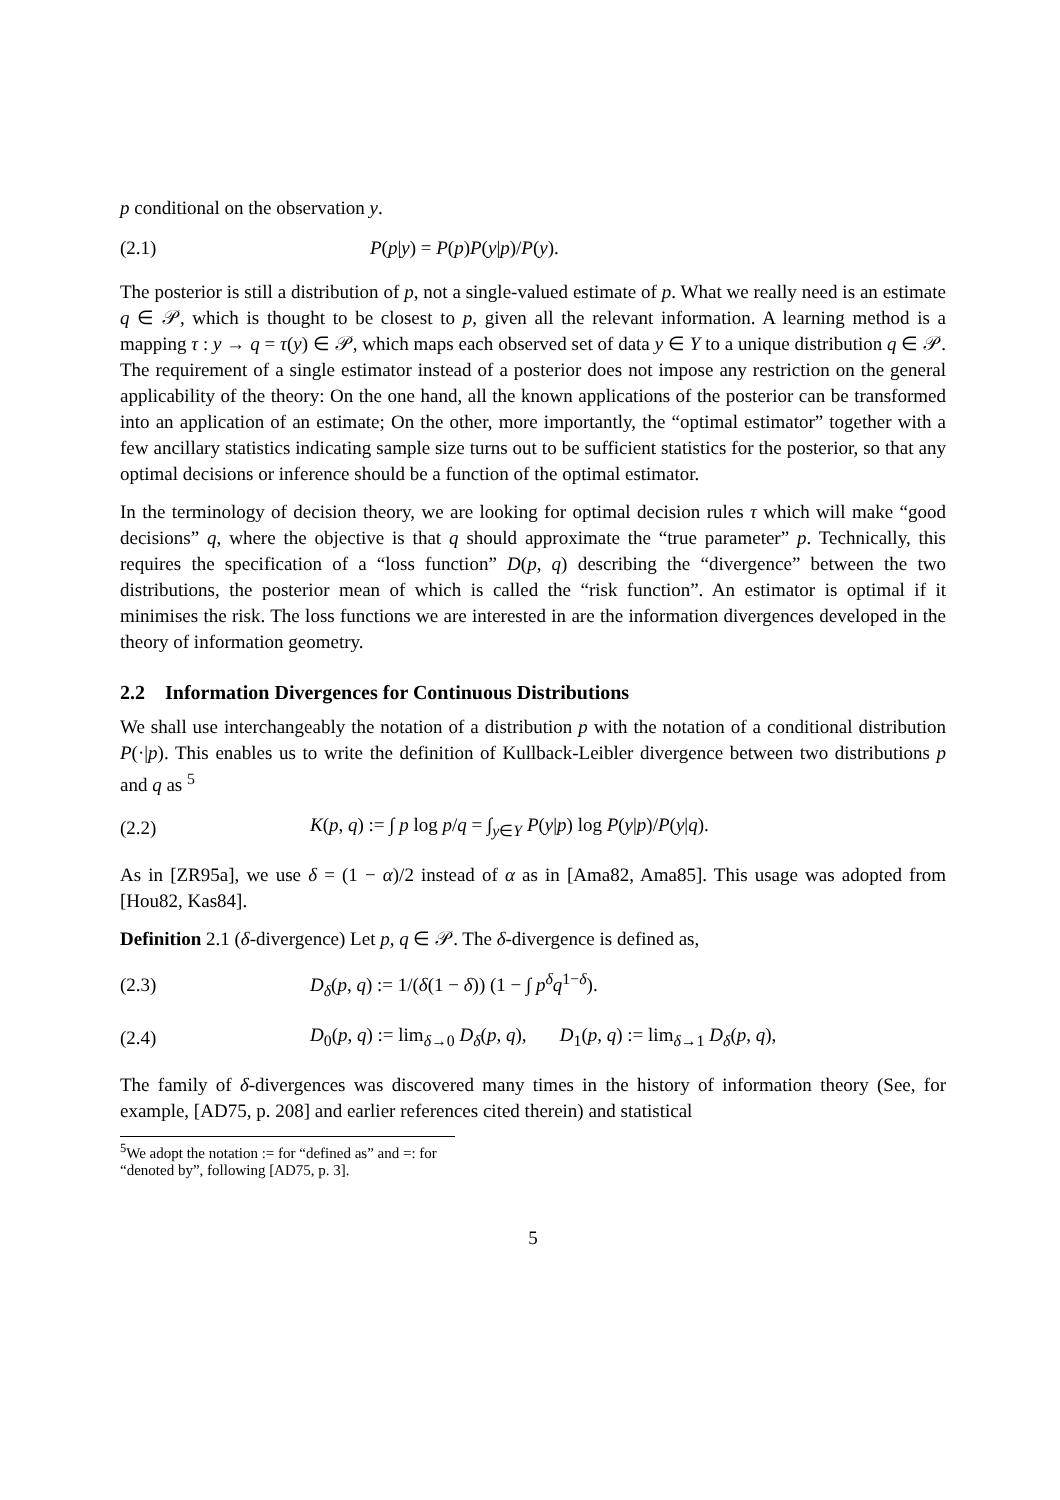p conditional on the observation y.
(2.1) P(p|y) = P(p)P(y|p)/P(y).
The posterior is still a distribution of p, not a single-valued estimate of p. What we really need is an estimate q ∈ 𝒫, which is thought to be closest to p, given all the relevant information. A learning method is a mapping τ : y → q = τ(y) ∈ 𝒫, which maps each observed set of data y ∈ Y to a unique distribution q ∈ 𝒫. The requirement of a single estimator instead of a posterior does not impose any restriction on the general applicability of the theory: On the one hand, all the known applications of the posterior can be transformed into an application of an estimate; On the other, more importantly, the “optimal estimator” together with a few ancillary statistics indicating sample size turns out to be sufficient statistics for the posterior, so that any optimal decisions or inference should be a function of the optimal estimator.
In the terminology of decision theory, we are looking for optimal decision rules τ which will make “good decisions” q, where the objective is that q should approximate the “true parameter” p. Technically, this requires the specification of a “loss function” D(p, q) describing the “divergence” between the two distributions, the posterior mean of which is called the “risk function”. An estimator is optimal if it minimises the risk. The loss functions we are interested in are the information divergences developed in the theory of information geometry.
2.2 Information Divergences for Continuous Distributions
We shall use interchangeably the notation of a distribution p with the notation of a conditional distribution P(·|p). This enables us to write the definition of Kullback-Leibler divergence between two distributions p and q as <sup>5</sup>
(2.2) K(p, q) := ∫ p log p/q = ∫<sub>y∈Y</sub> P(y|p) log P(y|p)/P(y|q).
As in [ZR95a], we use δ = (1 − α)/2 instead of α as in [Ama82, Ama85]. This usage was adopted from [Hou82, Kas84].
Definition 2.1 (δ-divergence) Let p, q ∈ 𝒫. The δ-divergence is defined as,
(2.3) D<sub>δ</sub>(p, q) := 1/(δ(1 − δ)) (1 − ∫ p<sup>δ</sup>q<sup>1−δ</sup>).
(2.4) D<sub>0</sub>(p, q) := lim<sub>δ→0</sub> D<sub>δ</sub>(p, q), D<sub>1</sub>(p, q) := lim<sub>δ→1</sub> D<sub>δ</sub>(p, q),
The family of δ-divergences was discovered many times in the history of information theory (See, for example, [AD75, p. 208] and earlier references cited therein) and statistical
<sup>5</sup> We adopt the notation := for “defined as” and =: for “denoted by”, following [AD75, p. 3].
5